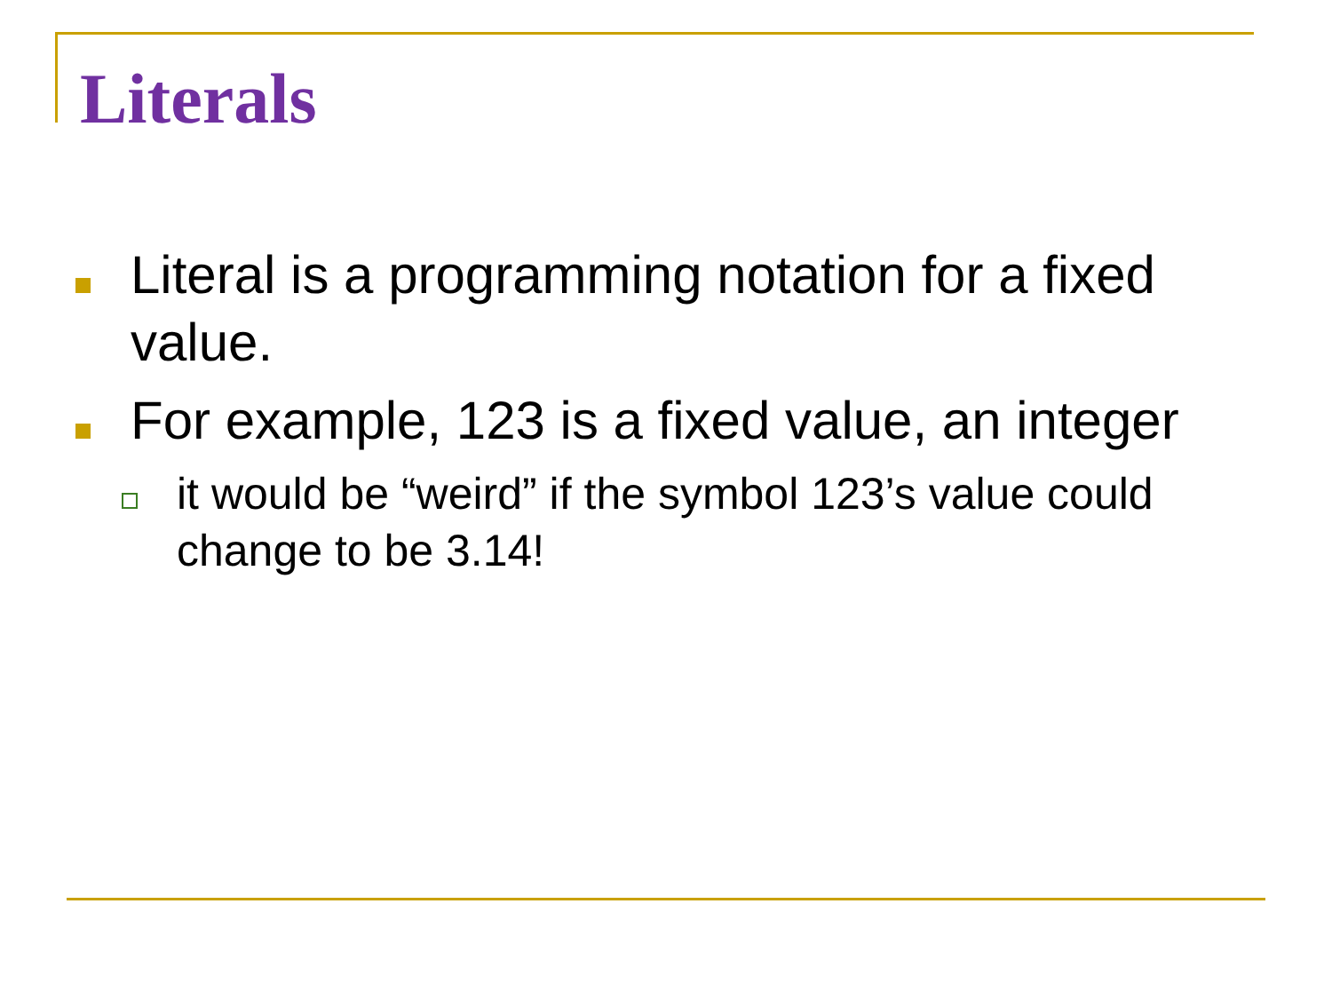Literals
Literal is a programming notation for a fixed value.
For example, 123 is a fixed value, an integer
it would be “weird” if the symbol 123’s value could change to be 3.14!